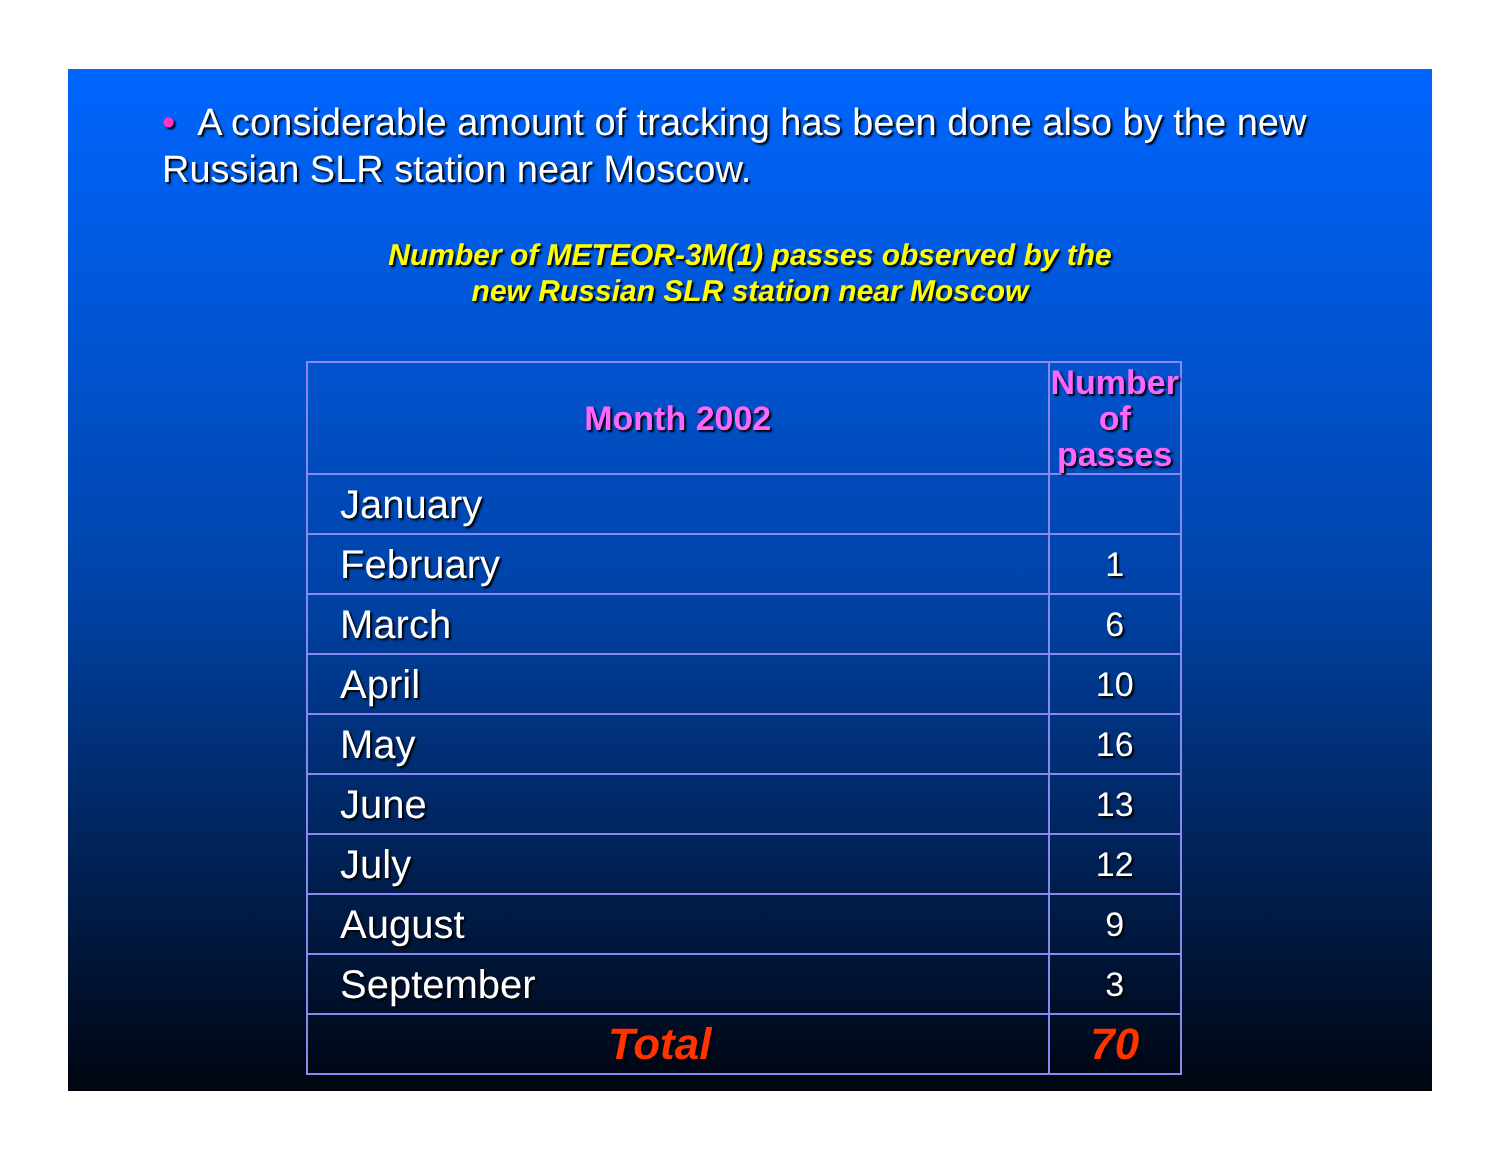• A considerable amount of tracking has been done also by the new Russian SLR station near Moscow.
Number of METEOR-3M(1) passes observed by the
new Russian SLR station near Moscow
| Month 2002 | Number of passes |
| --- | --- |
| January | |
| February | 1 |
| March | 6 |
| April | 10 |
| May | 16 |
| June | 13 |
| July | 12 |
| August | 9 |
| September | 3 |
| Total | 70 |